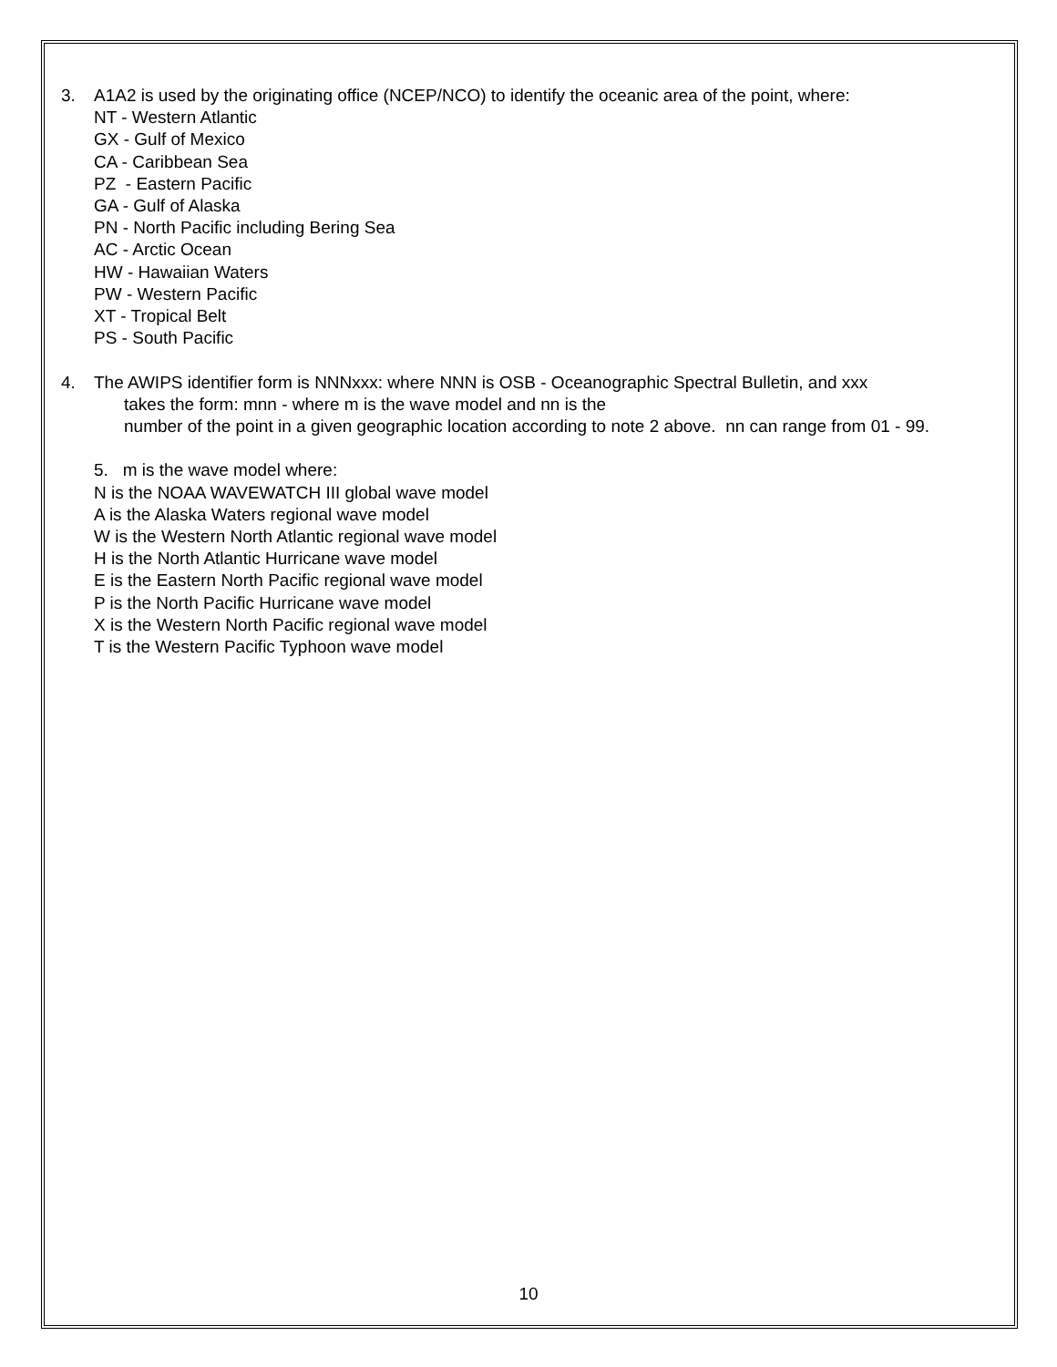3. A1A2 is used by the originating office (NCEP/NCO) to identify the oceanic area of the point, where:
NT - Western Atlantic
GX - Gulf of Mexico
CA - Caribbean Sea
PZ - Eastern Pacific
GA - Gulf of Alaska
PN - North Pacific including Bering Sea
AC - Arctic Ocean
HW - Hawaiian Waters
PW - Western Pacific
XT - Tropical Belt
PS - South Pacific
4. The AWIPS identifier form is NNNxxx: where NNN is OSB - Oceanographic Spectral Bulletin, and xxx
takes the form: mnn - where m is the wave model and nn is the
number of the point in a given geographic location according to note 2 above. nn can range from 01 - 99.
5. m is the wave model where:
N is the NOAA WAVEWATCH III global wave model
A is the Alaska Waters regional wave model
W is the Western North Atlantic regional wave model
H is the North Atlantic Hurricane wave model
E is the Eastern North Pacific regional wave model
P is the North Pacific Hurricane wave model
X is the Western North Pacific regional wave model
T is the Western Pacific Typhoon wave model
10